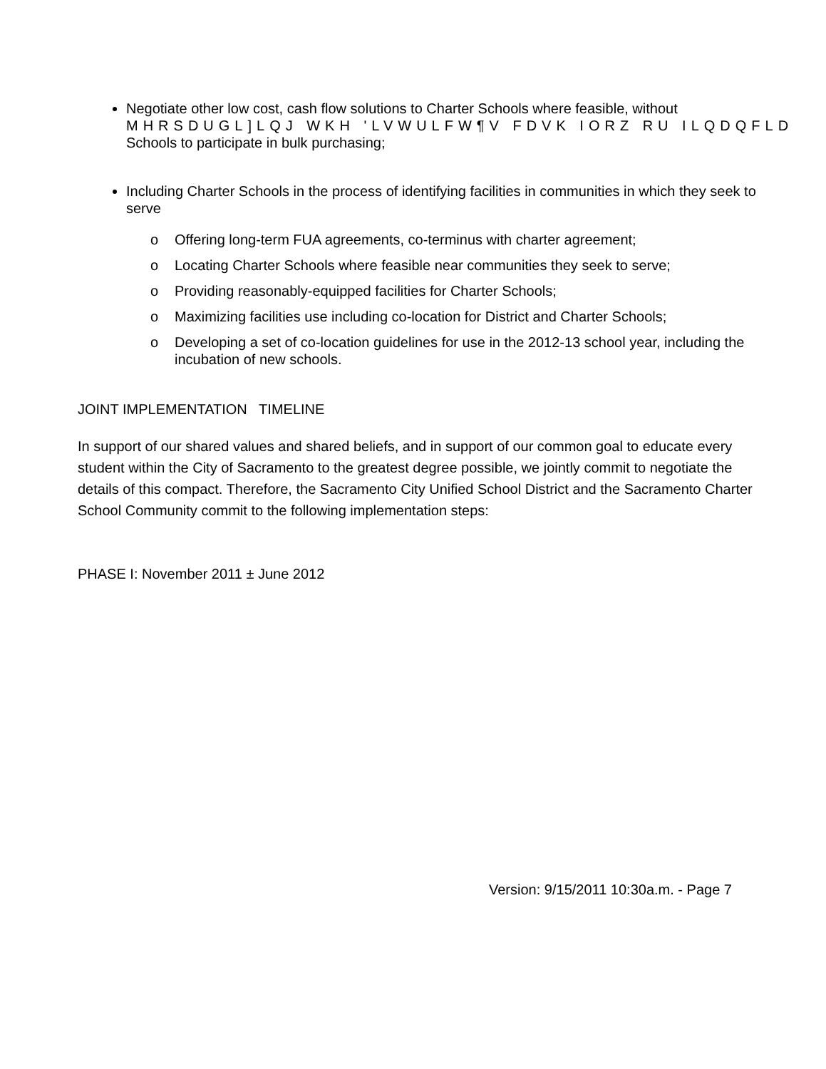Negotiate other low cost, cash flow solutions to Charter Schools where feasible, without
MHRSDUGL]LQJ WKH 'LVWULFW¶V FDVK IORZ RU ILQDQFLD
Schools to participate in bulk purchasing;
Including Charter Schools in the process of identifying facilities in communities in which they seek to serve
o Offering long-term FUA agreements, co-terminus with charter agreement;
o Locating Charter Schools where feasible near communities they seek to serve;
o Providing reasonably-equipped facilities for Charter Schools;
o Maximizing facilities use including co-location for District and Charter Schools;
o Developing a set of co-location guidelines for use in the 2012-13 school year, including the incubation of new schools.
JOINT IMPLEMENTATION TIMELINE
In support of our shared values and shared beliefs, and in support of our common goal to educate every student within the City of Sacramento to the greatest degree possible, we jointly commit to negotiate the details of this compact. Therefore, the Sacramento City Unified School District and the Sacramento Charter School Community commit to the following implementation steps:
PHASE I: November 2011 ± June 2012
Version: 9/15/2011 10:30a.m. - Page 7